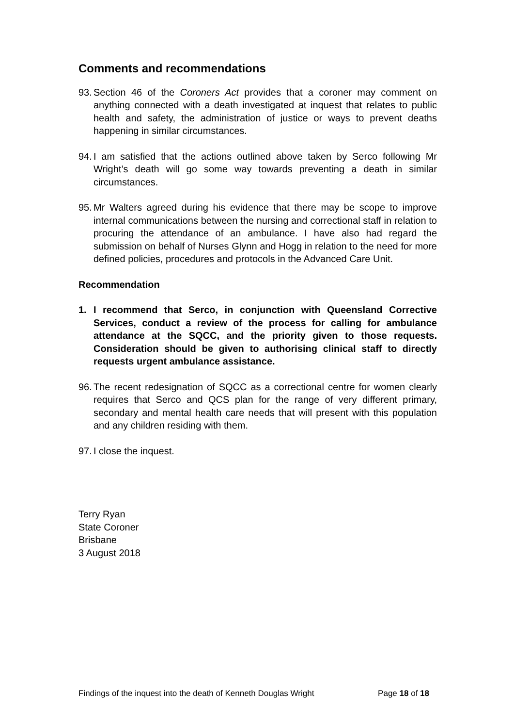Comments and recommendations
93.
Section 46 of the Coroners Act provides that a coroner may comment on anything connected with a death investigated at inquest that relates to public health and safety, the administration of justice or ways to prevent deaths happening in similar circumstances.
94.
I am satisfied that the actions outlined above taken by Serco following Mr Wright’s death will go some way towards preventing a death in similar circumstances.
95.
Mr Walters agreed during his evidence that there may be scope to improve internal communications between the nursing and correctional staff in relation to procuring the attendance of an ambulance. I have also had regard the submission on behalf of Nurses Glynn and Hogg in relation to the need for more defined policies, procedures and protocols in the Advanced Care Unit.
Recommendation
1. I recommend that Serco, in conjunction with Queensland Corrective Services, conduct a review of the process for calling for ambulance attendance at the SQCC, and the priority given to those requests. Consideration should be given to authorising clinical staff to directly requests urgent ambulance assistance.
96.
The recent redesignation of SQCC as a correctional centre for women clearly requires that Serco and QCS plan for the range of very different primary, secondary and mental health care needs that will present with this population and any children residing with them.
97.
I close the inquest.
Terry Ryan
State Coroner
Brisbane
3 August 2018
Findings of the inquest into the death of Kenneth Douglas Wright Page 18 of 18